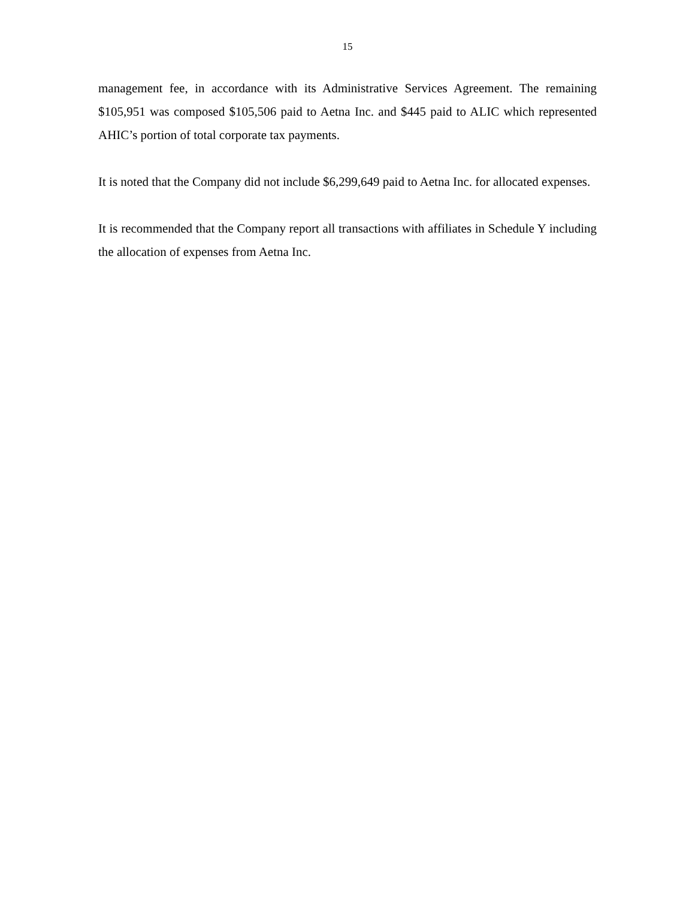15
management fee, in accordance with its Administrative Services Agreement. The remaining $105,951 was composed $105,506 paid to Aetna Inc. and $445 paid to ALIC which represented AHIC’s portion of total corporate tax payments.
It is noted that the Company did not include $6,299,649 paid to Aetna Inc. for allocated expenses.
It is recommended that the Company report all transactions with affiliates in Schedule Y including the allocation of expenses from Aetna Inc.